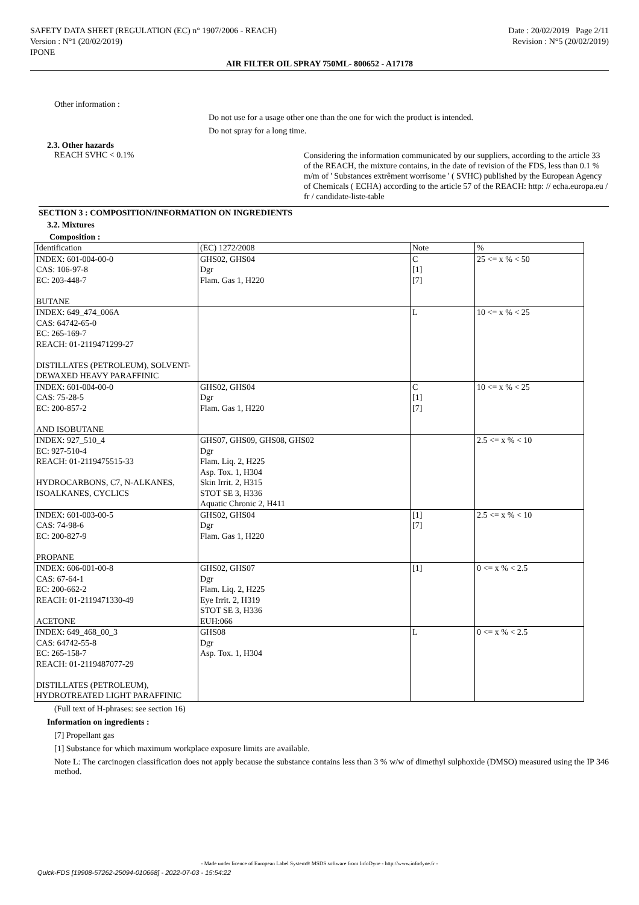SAFETY DATA SHEET (REGULATION (EC) n° 1907/2006 - REACH) Date : 20/02/2019 Page 2/11
Version : N°1 (20/02/2019) Revision : N°5 (20/02/2019)
IPONE
AIR FILTER OIL SPRAY 750ML- 800652 - A17178
Other information :
Do not use for a usage other one than the one for wich the product is intended.
Do not spray for a long time.
2.3. Other hazards
REACH SVHC < 0.1% Considering the information communicated by our suppliers, according to the article 33 of the REACH, the mixture contains, in the date of revision of the FDS, less than 0.1 % m/m of ' Substances extrêment worrisome ' ( SVHC) published by the European Agency of Chemicals ( ECHA) according to the article 57 of the REACH: http: // echa.europa.eu / fr / candidate-liste-table
SECTION 3 : COMPOSITION/INFORMATION ON INGREDIENTS
3.2. Mixtures
Composition :
| Identification | (EC) 1272/2008 | Note | % |
| INDEX: 601-004-00-0 CAS: 106-97-8 EC: 203-448-7 BUTANE | GHS02, GHS04 Dgr Flam. Gas 1, H220 | C [1] [7] | 25 <= x % < 50 |
| INDEX: 649_474_006A CAS: 64742-65-0 EC: 265-169-7 REACH: 01-2119471299-27 DISTILLATES (PETROLEUM), SOLVENT-DEWAXED HEAVY PARAFFINIC | | L | 10 <= x % < 25 |
| INDEX: 601-004-00-0 CAS: 75-28-5 EC: 200-857-2 AND ISOBUTANE | GHS02, GHS04 Dgr Flam. Gas 1, H220 | C [1] [7] | 10 <= x % < 25 |
| INDEX: 927_510_4 EC: 927-510-4 REACH: 01-2119475515-33 HYDROCARBONS, C7, N-ALKANES, ISOALKANES, CYCLICS | GHS07, GHS09, GHS08, GHS02 Dgr Flam. Liq. 2, H225 Asp. Tox. 1, H304 Skin Irrit. 2, H315 STOT SE 3, H336 Aquatic Chronic 2, H411 | | 2.5 <= x % < 10 |
| INDEX: 601-003-00-5 CAS: 74-98-6 EC: 200-827-9 PROPANE | GHS02, GHS04 Dgr Flam. Gas 1, H220 | [1] [7] | 2.5 <= x % < 10 |
| INDEX: 606-001-00-8 CAS: 67-64-1 EC: 200-662-2 REACH: 01-2119471330-49 ACETONE | GHS02, GHS07 Dgr Flam. Liq. 2, H225 Eye Irrit. 2, H319 STOT SE 3, H336 EUH:066 | [1] | 0 <= x % < 2.5 |
| INDEX: 649_468_00_3 CAS: 64742-55-8 EC: 265-158-7 REACH: 01-2119487077-29 DISTILLATES (PETROLEUM), HYDROTREATED LIGHT PARAFFINIC | GHS08 Dgr Asp. Tox. 1, H304 | L | 0 <= x % < 2.5 |
(Full text of H-phrases: see section 16)
Information on ingredients :
[7] Propellant gas
[1] Substance for which maximum workplace exposure limits are available.
Note L: The carcinogen classification does not apply because the substance contains less than 3 % w/w of dimethyl sulphoxide (DMSO) measured using the IP 346 method.
- Made under licence of European Label System® MSDS software from InfoDyne - http://www.infodyne.fr -
Quick-FDS [19908-57262-25094-010668] - 2022-07-03 - 15:54:22